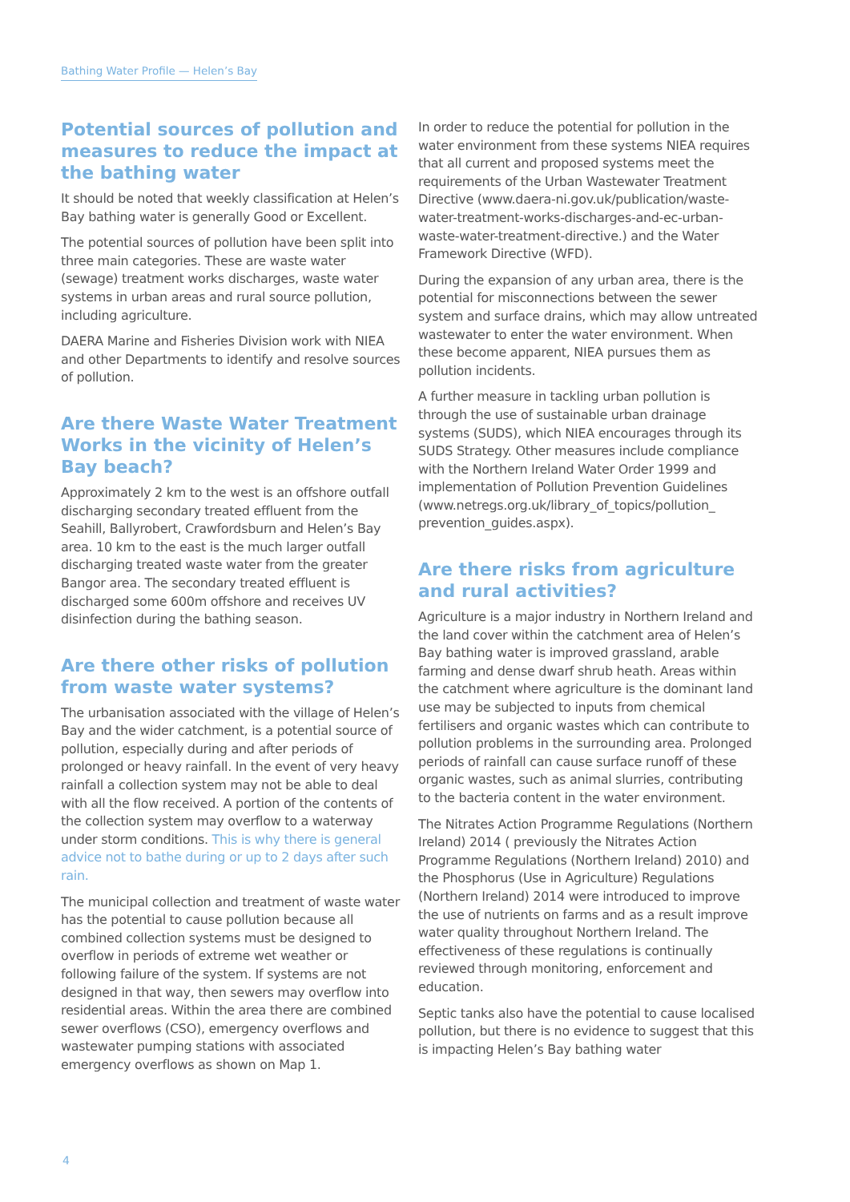Bathing Water Profile — Helen’s Bay
Potential sources of pollution and measures to reduce the impact at the bathing water
It should be noted that weekly classification at Helen’s Bay bathing water is generally Good or Excellent.
The potential sources of pollution have been split into three main categories. These are waste water (sewage) treatment works discharges, waste water systems in urban areas and rural source pollution, including agriculture.
DAERA Marine and Fisheries Division work with NIEA and other Departments to identify and resolve sources of pollution.
Are there Waste Water Treatment Works in the vicinity of Helen’s Bay beach?
Approximately 2 km to the west is an offshore outfall discharging secondary treated effluent from the Seahill, Ballyrobert, Crawfordsburn and Helen’s Bay area. 10 km to the east is the much larger outfall discharging treated waste water from the greater Bangor area. The secondary treated effluent is discharged some 600m offshore and receives UV disinfection during the bathing season.
Are there other risks of pollution from waste water systems?
The urbanisation associated with the village of Helen’s Bay and the wider catchment, is a potential source of pollution, especially during and after periods of prolonged or heavy rainfall. In the event of very heavy rainfall a collection system may not be able to deal with all the flow received. A portion of the contents of the collection system may overflow to a waterway under storm conditions. This is why there is general advice not to bathe during or up to 2 days after such rain.
The municipal collection and treatment of waste water has the potential to cause pollution because all combined collection systems must be designed to overflow in periods of extreme wet weather or following failure of the system. If systems are not designed in that way, then sewers may overflow into residential areas. Within the area there are combined sewer overflows (CSO), emergency overflows and wastewater pumping stations with associated emergency overflows as shown on Map 1.
In order to reduce the potential for pollution in the water environment from these systems NIEA requires that all current and proposed systems meet the requirements of the Urban Wastewater Treatment Directive (www.daera-ni.gov.uk/publication/waste-water-treatment-works-discharges-and-ec-urban-waste-water-treatment-directive.) and the Water Framework Directive (WFD).
During the expansion of any urban area, there is the potential for misconnections between the sewer system and surface drains, which may allow untreated wastewater to enter the water environment. When these become apparent, NIEA pursues them as pollution incidents.
A further measure in tackling urban pollution is through the use of sustainable urban drainage systems (SUDS), which NIEA encourages through its SUDS Strategy. Other measures include compliance with the Northern Ireland Water Order 1999 and implementation of Pollution Prevention Guidelines (www.netregs.org.uk/library_of_topics/pollution_ prevention_guides.aspx).
Are there risks from agriculture and rural activities?
Agriculture is a major industry in Northern Ireland and the land cover within the catchment area of Helen’s Bay bathing water is improved grassland, arable farming and dense dwarf shrub heath. Areas within the catchment where agriculture is the dominant land use may be subjected to inputs from chemical fertilisers and organic wastes which can contribute to pollution problems in the surrounding area. Prolonged periods of rainfall can cause surface runoff of these organic wastes, such as animal slurries, contributing to the bacteria content in the water environment.
The Nitrates Action Programme Regulations (Northern Ireland) 2014 ( previously the Nitrates Action Programme Regulations (Northern Ireland) 2010) and the Phosphorus (Use in Agriculture) Regulations (Northern Ireland) 2014 were introduced to improve the use of nutrients on farms and as a result improve water quality throughout Northern Ireland. The effectiveness of these regulations is continually reviewed through monitoring, enforcement and education.
Septic tanks also have the potential to cause localised pollution, but there is no evidence to suggest that this is impacting Helen’s Bay bathing water
4